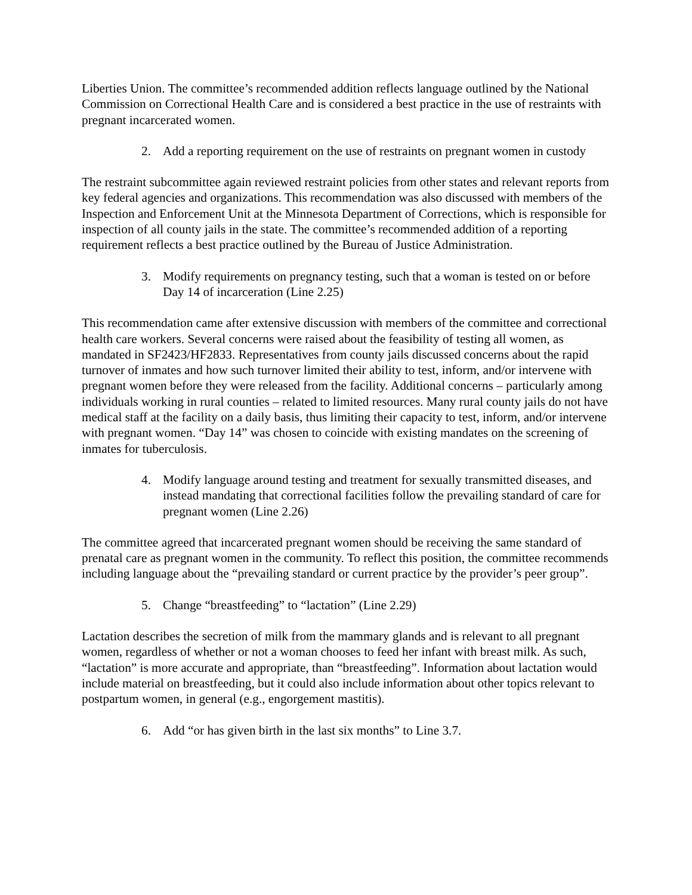Liberties Union. The committee’s recommended addition reflects language outlined by the National Commission on Correctional Health Care and is considered a best practice in the use of restraints with pregnant incarcerated women.
2. Add a reporting requirement on the use of restraints on pregnant women in custody
The restraint subcommittee again reviewed restraint policies from other states and relevant reports from key federal agencies and organizations. This recommendation was also discussed with members of the Inspection and Enforcement Unit at the Minnesota Department of Corrections, which is responsible for inspection of all county jails in the state. The committee’s recommended addition of a reporting requirement reflects a best practice outlined by the Bureau of Justice Administration.
3. Modify requirements on pregnancy testing, such that a woman is tested on or before Day 14 of incarceration (Line 2.25)
This recommendation came after extensive discussion with members of the committee and correctional health care workers. Several concerns were raised about the feasibility of testing all women, as mandated in SF2423/HF2833. Representatives from county jails discussed concerns about the rapid turnover of inmates and how such turnover limited their ability to test, inform, and/or intervene with pregnant women before they were released from the facility. Additional concerns – particularly among individuals working in rural counties – related to limited resources. Many rural county jails do not have medical staff at the facility on a daily basis, thus limiting their capacity to test, inform, and/or intervene with pregnant women. “Day 14” was chosen to coincide with existing mandates on the screening of inmates for tuberculosis.
4. Modify language around testing and treatment for sexually transmitted diseases, and instead mandating that correctional facilities follow the prevailing standard of care for pregnant women (Line 2.26)
The committee agreed that incarcerated pregnant women should be receiving the same standard of prenatal care as pregnant women in the community. To reflect this position, the committee recommends including language about the “prevailing standard or current practice by the provider’s peer group”.
5. Change “breastfeeding” to “lactation” (Line 2.29)
Lactation describes the secretion of milk from the mammary glands and is relevant to all pregnant women, regardless of whether or not a woman chooses to feed her infant with breast milk. As such, “lactation” is more accurate and appropriate, than “breastfeeding”. Information about lactation would include material on breastfeeding, but it could also include information about other topics relevant to postpartum women, in general (e.g., engorgement mastitis).
6. Add “or has given birth in the last six months” to Line 3.7.